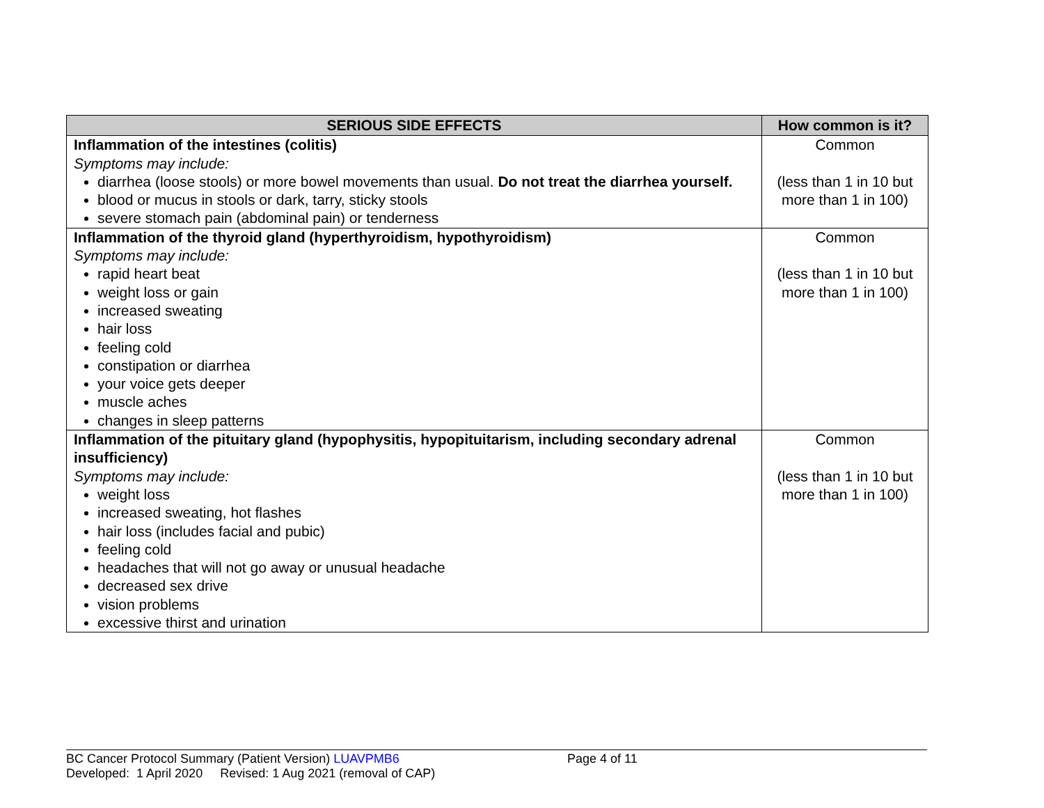| SERIOUS SIDE EFFECTS | How common is it? |
| --- | --- |
| Inflammation of the intestines (colitis) Symptoms may include: diarrhea (loose stools) or more bowel movements than usual. Do not treat the diarrhea yourself. blood or mucus in stools or dark, tarry, sticky stools severe stomach pain (abdominal pain) or tenderness | Common (less than 1 in 10 but more than 1 in 100) |
| Inflammation of the thyroid gland (hyperthyroidism, hypothyroidism) Symptoms may include: rapid heart beat weight loss or gain increased sweating hair loss feeling cold constipation or diarrhea your voice gets deeper muscle aches changes in sleep patterns | Common (less than 1 in 10 but more than 1 in 100) |
| Inflammation of the pituitary gland (hypophysitis, hypopituitarism, including secondary adrenal insufficiency) Symptoms may include: weight loss increased sweating, hot flashes hair loss (includes facial and pubic) feeling cold headaches that will not go away or unusual headache decreased sex drive vision problems excessive thirst and urination | Common (less than 1 in 10 but more than 1 in 100) |
BC Cancer Protocol Summary (Patient Version) LUAVPMB6 Page 4 of 11
Developed: 1 April 2020 Revised: 1 Aug 2021 (removal of CAP)